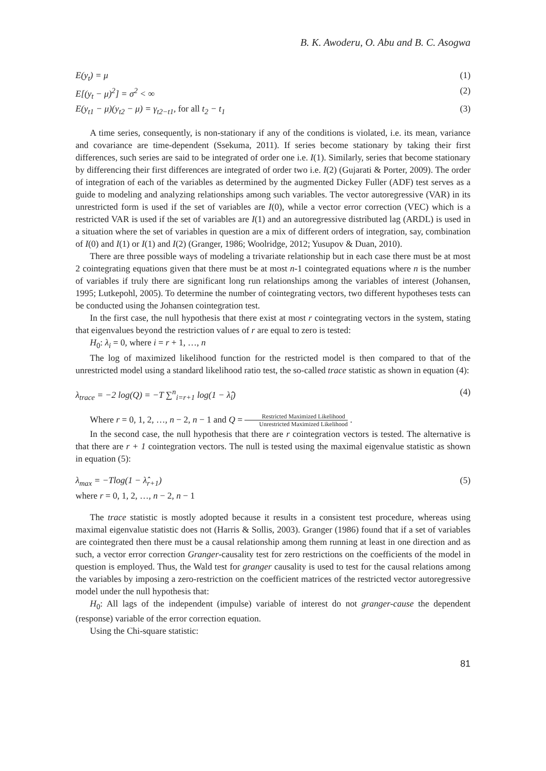B. K. Awoderu, O. Abu and B. C. Asogwa
E(y<sub>t</sub>) = μ (1)
E[(y<sub>t</sub> − μ)<sup>2</sup>] = σ<sup>2</sup> < ∞ (2)
E(y<sub>t1</sub> − μ)(y<sub>t2</sub> − μ) = γ<sub>t2−t1</sub>, for all t<sub>2</sub> − t<sub>1</sub> (3)
A time series, consequently, is non-stationary if any of the conditions is violated, i.e. its mean, variance and covariance are time-dependent (Ssekuma, 2011). If series become stationary by taking their first differences, such series are said to be integrated of order one i.e. I(1). Similarly, series that become stationary by differencing their first differences are integrated of order two i.e. I(2) (Gujarati & Porter, 2009). The order of integration of each of the variables as determined by the augmented Dickey Fuller (ADF) test serves as a guide to modeling and analyzing relationships among such variables. The vector autoregressive (VAR) in its unrestricted form is used if the set of variables are I(0), while a vector error correction (VEC) which is a restricted VAR is used if the set of variables are I(1) and an autoregressive distributed lag (ARDL) is used in a situation where the set of variables in question are a mix of different orders of integration, say, combination of I(0) and I(1) or I(1) and I(2) (Granger, 1986; Woolridge, 2012; Yusupov & Duan, 2010).
There are three possible ways of modeling a trivariate relationship but in each case there must be at most 2 cointegrating equations given that there must be at most n-1 cointegrated equations where n is the number of variables if truly there are significant long run relationships among the variables of interest (Johansen, 1995; Lutkepohl, 2005). To determine the number of cointegrating vectors, two different hypotheses tests can be conducted using the Johansen cointegration test.
In the first case, the null hypothesis that there exist at most r cointegrating vectors in the system, stating that eigenvalues beyond the restriction values of r are equal to zero is tested:
H<sub>0</sub>: λ<sub>i</sub> = 0, where i = r + 1, …, n
The log of maximized likelihood function for the restricted model is then compared to that of the unrestricted model using a standard likelihood ratio test, the so-called trace statistic as shown in equation (4):
λ<sub>trace</sub> = −2 log(Q) = −T ∑<sup>n</sup><sub>i=r+1</sub> log(1 − λ̂<sub>i</sub>) (4)
Where r = 0, 1, 2, …, n − 2, n − 1 and Q = Restricted Maximized Likelihood Unrestricted Maximized Likelihood .
In the second case, the null hypothesis that there are r cointegration vectors is tested. The alternative is that there are r + 1 cointegration vectors. The null is tested using the maximal eigenvalue statistic as shown in equation (5):
λ<sub>max</sub> = −Tlog(1 − λ̂<sub>r+1</sub>) (5)
where r = 0, 1, 2, …, n − 2, n − 1
The trace statistic is mostly adopted because it results in a consistent test procedure, whereas using maximal eigenvalue statistic does not (Harris & Sollis, 2003). Granger (1986) found that if a set of variables are cointegrated then there must be a causal relationship among them running at least in one direction and as such, a vector error correction Granger-causality test for zero restrictions on the coefficients of the model in question is employed. Thus, the Wald test for granger causality is used to test for the causal relations among the variables by imposing a zero-restriction on the coefficient matrices of the restricted vector autoregressive model under the null hypothesis that:
H<sub>0</sub>: All lags of the independent (impulse) variable of interest do not granger-cause the dependent (response) variable of the error correction equation.
Using the Chi-square statistic:
81